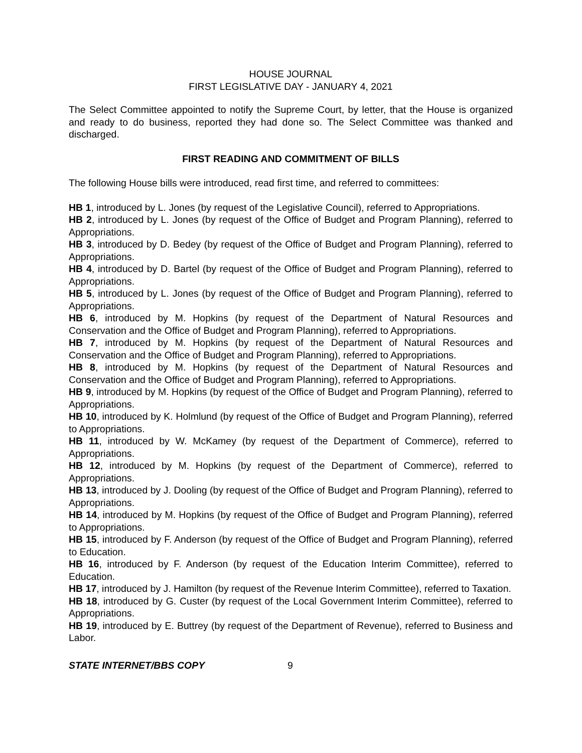HOUSE JOURNAL
FIRST LEGISLATIVE DAY - JANUARY 4, 2021
The Select Committee appointed to notify the Supreme Court, by letter, that the House is organized and ready to do business, reported they had done so. The Select Committee was thanked and discharged.
FIRST READING AND COMMITMENT OF BILLS
The following House bills were introduced, read first time, and referred to committees:
HB 1, introduced by L. Jones (by request of the Legislative Council), referred to Appropriations.
HB 2, introduced by L. Jones (by request of the Office of Budget and Program Planning), referred to Appropriations.
HB 3, introduced by D. Bedey (by request of the Office of Budget and Program Planning), referred to Appropriations.
HB 4, introduced by D. Bartel (by request of the Office of Budget and Program Planning), referred to Appropriations.
HB 5, introduced by L. Jones (by request of the Office of Budget and Program Planning), referred to Appropriations.
HB 6, introduced by M. Hopkins (by request of the Department of Natural Resources and Conservation and the Office of Budget and Program Planning), referred to Appropriations.
HB 7, introduced by M. Hopkins (by request of the Department of Natural Resources and Conservation and the Office of Budget and Program Planning), referred to Appropriations.
HB 8, introduced by M. Hopkins (by request of the Department of Natural Resources and Conservation and the Office of Budget and Program Planning), referred to Appropriations.
HB 9, introduced by M. Hopkins (by request of the Office of Budget and Program Planning), referred to Appropriations.
HB 10, introduced by K. Holmlund (by request of the Office of Budget and Program Planning), referred to Appropriations.
HB 11, introduced by W. McKamey (by request of the Department of Commerce), referred to Appropriations.
HB 12, introduced by M. Hopkins (by request of the Department of Commerce), referred to Appropriations.
HB 13, introduced by J. Dooling (by request of the Office of Budget and Program Planning), referred to Appropriations.
HB 14, introduced by M. Hopkins (by request of the Office of Budget and Program Planning), referred to Appropriations.
HB 15, introduced by F. Anderson (by request of the Office of Budget and Program Planning), referred to Education.
HB 16, introduced by F. Anderson (by request of the Education Interim Committee), referred to Education.
HB 17, introduced by J. Hamilton (by request of the Revenue Interim Committee), referred to Taxation.
HB 18, introduced by G. Custer (by request of the Local Government Interim Committee), referred to Appropriations.
HB 19, introduced by E. Buttrey (by request of the Department of Revenue), referred to Business and Labor.
STATE INTERNET/BBS COPY 9